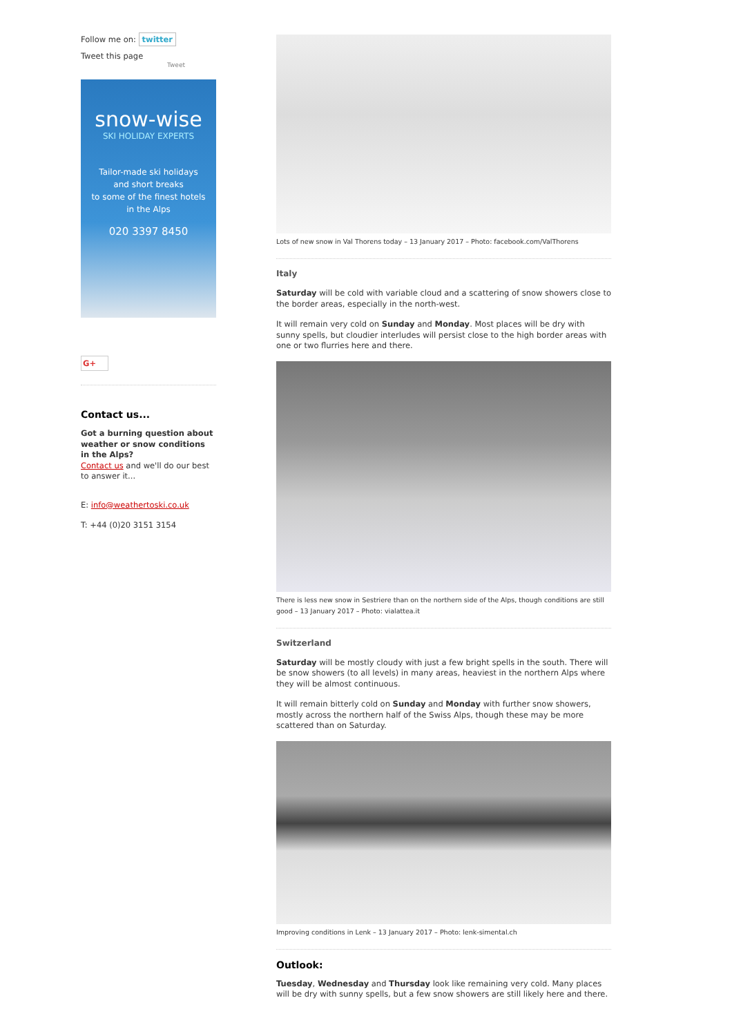Follow me on: twitter
Tweet this page
Tweet
snow-wise
SKI HOLIDAY EXPERTS
Tailor-made ski holidays
and short breaks
to some of the finest hotels
in the Alps
020 3397 8450
G+
Contact us...
Got a burning question about weather or snow conditions in the Alps?
Contact us and we'll do our best to answer it...
E: info@weathertoski.co.uk
T: +44 (0)20 3151 3154
Lots of new snow in Val Thorens today – 13 January 2017 – Photo: facebook.com/ValThorens
Italy
Saturday will be cold with variable cloud and a scattering of snow showers close to the border areas, especially in the north-west.
It will remain very cold on Sunday and Monday. Most places will be dry with sunny spells, but cloudier interludes will persist close to the high border areas with one or two flurries here and there.
There is less new snow in Sestriere than on the northern side of the Alps, though conditions are still good – 13 January 2017 – Photo: vialattea.it
Switzerland
Saturday will be mostly cloudy with just a few bright spells in the south. There will be snow showers (to all levels) in many areas, heaviest in the northern Alps where they will be almost continuous.
It will remain bitterly cold on Sunday and Monday with further snow showers, mostly across the northern half of the Swiss Alps, though these may be more scattered than on Saturday.
Improving conditions in Lenk – 13 January 2017 – Photo: lenk-simental.ch
Outlook:
Tuesday, Wednesday and Thursday look like remaining very cold. Many places will be dry with sunny spells, but a few snow showers are still likely here and there.